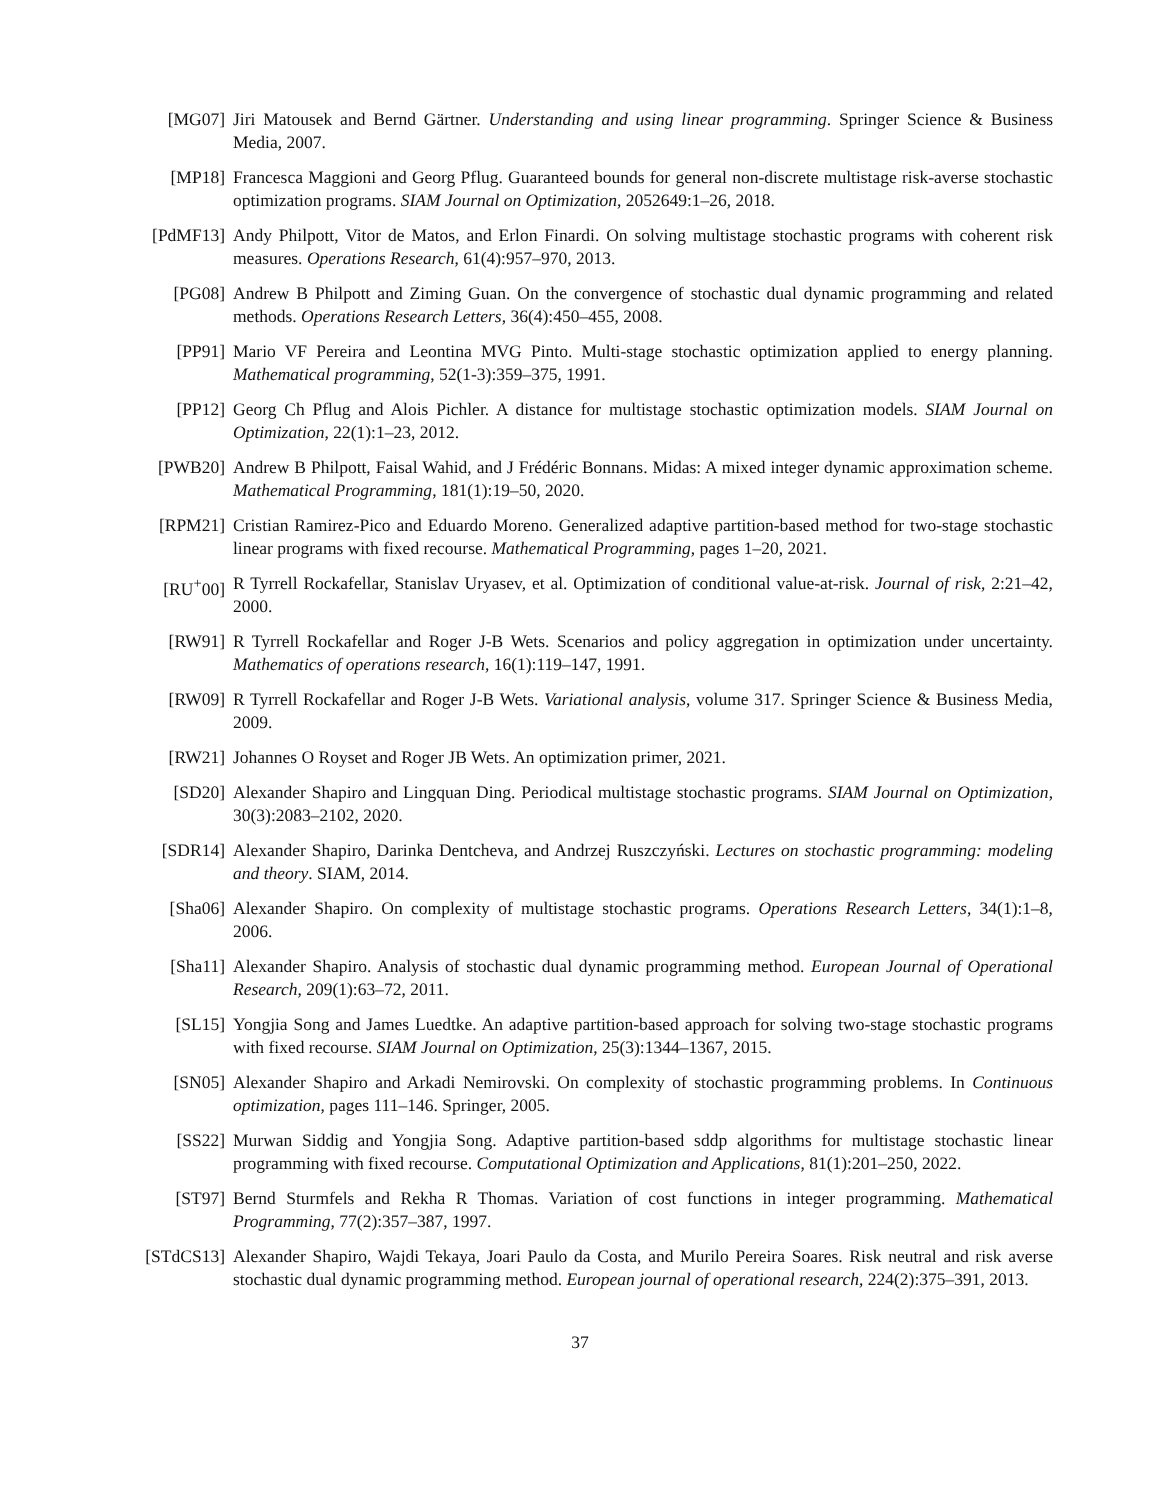[MG07] Jiri Matousek and Bernd Gärtner. Understanding and using linear programming. Springer Science & Business Media, 2007.
[MP18] Francesca Maggioni and Georg Pflug. Guaranteed bounds for general non-discrete multistage risk-averse stochastic optimization programs. SIAM Journal on Optimization, 2052649:1–26, 2018.
[PdMF13] Andy Philpott, Vitor de Matos, and Erlon Finardi. On solving multistage stochastic programs with coherent risk measures. Operations Research, 61(4):957–970, 2013.
[PG08] Andrew B Philpott and Ziming Guan. On the convergence of stochastic dual dynamic programming and related methods. Operations Research Letters, 36(4):450–455, 2008.
[PP91] Mario VF Pereira and Leontina MVG Pinto. Multi-stage stochastic optimization applied to energy planning. Mathematical programming, 52(1-3):359–375, 1991.
[PP12] Georg Ch Pflug and Alois Pichler. A distance for multistage stochastic optimization models. SIAM Journal on Optimization, 22(1):1–23, 2012.
[PWB20] Andrew B Philpott, Faisal Wahid, and J Frédéric Bonnans. Midas: A mixed integer dynamic approximation scheme. Mathematical Programming, 181(1):19–50, 2020.
[RPM21] Cristian Ramirez-Pico and Eduardo Moreno. Generalized adaptive partition-based method for two-stage stochastic linear programs with fixed recourse. Mathematical Programming, pages 1–20, 2021.
[RU<sup>+</sup>00] R Tyrrell Rockafellar, Stanislav Uryasev, et al. Optimization of conditional value-at-risk. Journal of risk, 2:21–42, 2000.
[RW91] R Tyrrell Rockafellar and Roger J-B Wets. Scenarios and policy aggregation in optimization under uncertainty. Mathematics of operations research, 16(1):119–147, 1991.
[RW09] R Tyrrell Rockafellar and Roger J-B Wets. Variational analysis, volume 317. Springer Science & Business Media, 2009.
[RW21] Johannes O Royset and Roger JB Wets. An optimization primer, 2021.
[SD20] Alexander Shapiro and Lingquan Ding. Periodical multistage stochastic programs. SIAM Journal on Optimization, 30(3):2083–2102, 2020.
[SDR14] Alexander Shapiro, Darinka Dentcheva, and Andrzej Ruszczyński. Lectures on stochastic programming: modeling and theory. SIAM, 2014.
[Sha06] Alexander Shapiro. On complexity of multistage stochastic programs. Operations Research Letters, 34(1):1–8, 2006.
[Sha11] Alexander Shapiro. Analysis of stochastic dual dynamic programming method. European Journal of Operational Research, 209(1):63–72, 2011.
[SL15] Yongjia Song and James Luedtke. An adaptive partition-based approach for solving two-stage stochastic programs with fixed recourse. SIAM Journal on Optimization, 25(3):1344–1367, 2015.
[SN05] Alexander Shapiro and Arkadi Nemirovski. On complexity of stochastic programming problems. In Continuous optimization, pages 111–146. Springer, 2005.
[SS22] Murwan Siddig and Yongjia Song. Adaptive partition-based sddp algorithms for multistage stochastic linear programming with fixed recourse. Computational Optimization and Applications, 81(1):201–250, 2022.
[ST97] Bernd Sturmfels and Rekha R Thomas. Variation of cost functions in integer programming. Mathematical Programming, 77(2):357–387, 1997.
[STdCS13] Alexander Shapiro, Wajdi Tekaya, Joari Paulo da Costa, and Murilo Pereira Soares. Risk neutral and risk averse stochastic dual dynamic programming method. European journal of operational research, 224(2):375–391, 2013.
37